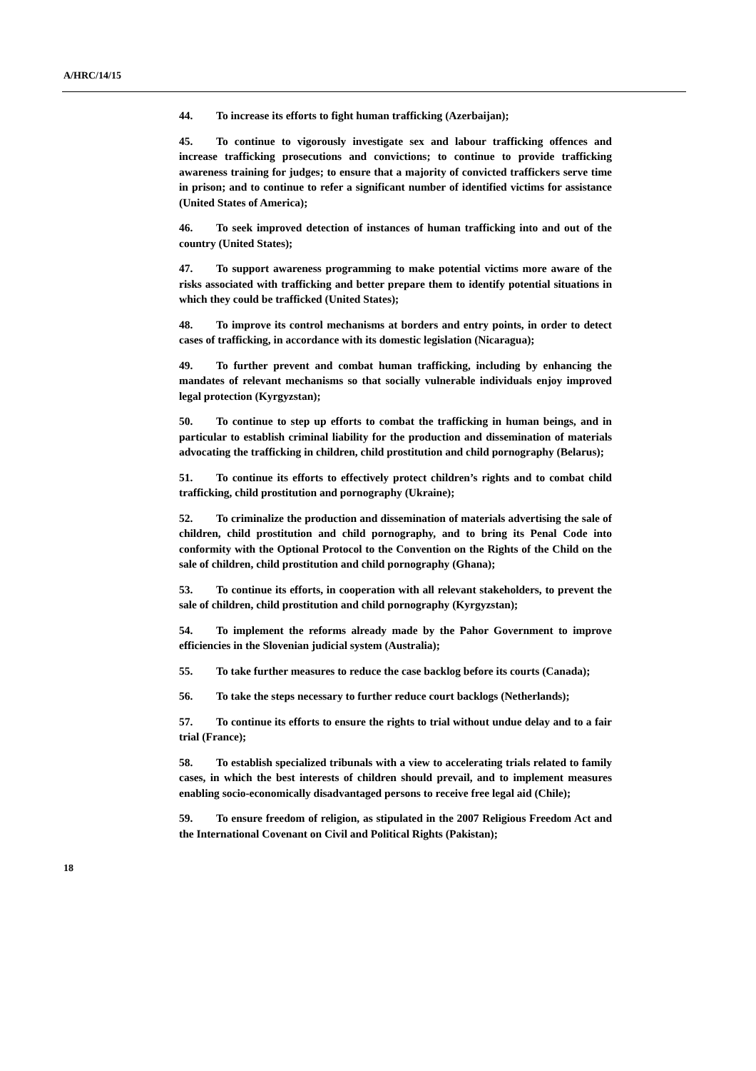A/HRC/14/15
44. To increase its efforts to fight human trafficking (Azerbaijan);
45. To continue to vigorously investigate sex and labour trafficking offences and increase trafficking prosecutions and convictions; to continue to provide trafficking awareness training for judges; to ensure that a majority of convicted traffickers serve time in prison; and to continue to refer a significant number of identified victims for assistance (United States of America);
46. To seek improved detection of instances of human trafficking into and out of the country (United States);
47. To support awareness programming to make potential victims more aware of the risks associated with trafficking and better prepare them to identify potential situations in which they could be trafficked (United States);
48. To improve its control mechanisms at borders and entry points, in order to detect cases of trafficking, in accordance with its domestic legislation (Nicaragua);
49. To further prevent and combat human trafficking, including by enhancing the mandates of relevant mechanisms so that socially vulnerable individuals enjoy improved legal protection (Kyrgyzstan);
50. To continue to step up efforts to combat the trafficking in human beings, and in particular to establish criminal liability for the production and dissemination of materials advocating the trafficking in children, child prostitution and child pornography (Belarus);
51. To continue its efforts to effectively protect children’s rights and to combat child trafficking, child prostitution and pornography (Ukraine);
52. To criminalize the production and dissemination of materials advertising the sale of children, child prostitution and child pornography, and to bring its Penal Code into conformity with the Optional Protocol to the Convention on the Rights of the Child on the sale of children, child prostitution and child pornography (Ghana);
53. To continue its efforts, in cooperation with all relevant stakeholders, to prevent the sale of children, child prostitution and child pornography (Kyrgyzstan);
54. To implement the reforms already made by the Pahor Government to improve efficiencies in the Slovenian judicial system (Australia);
55. To take further measures to reduce the case backlog before its courts (Canada);
56. To take the steps necessary to further reduce court backlogs (Netherlands);
57. To continue its efforts to ensure the rights to trial without undue delay and to a fair trial (France);
58. To establish specialized tribunals with a view to accelerating trials related to family cases, in which the best interests of children should prevail, and to implement measures enabling socio-economically disadvantaged persons to receive free legal aid (Chile);
59. To ensure freedom of religion, as stipulated in the 2007 Religious Freedom Act and the International Covenant on Civil and Political Rights (Pakistan);
18